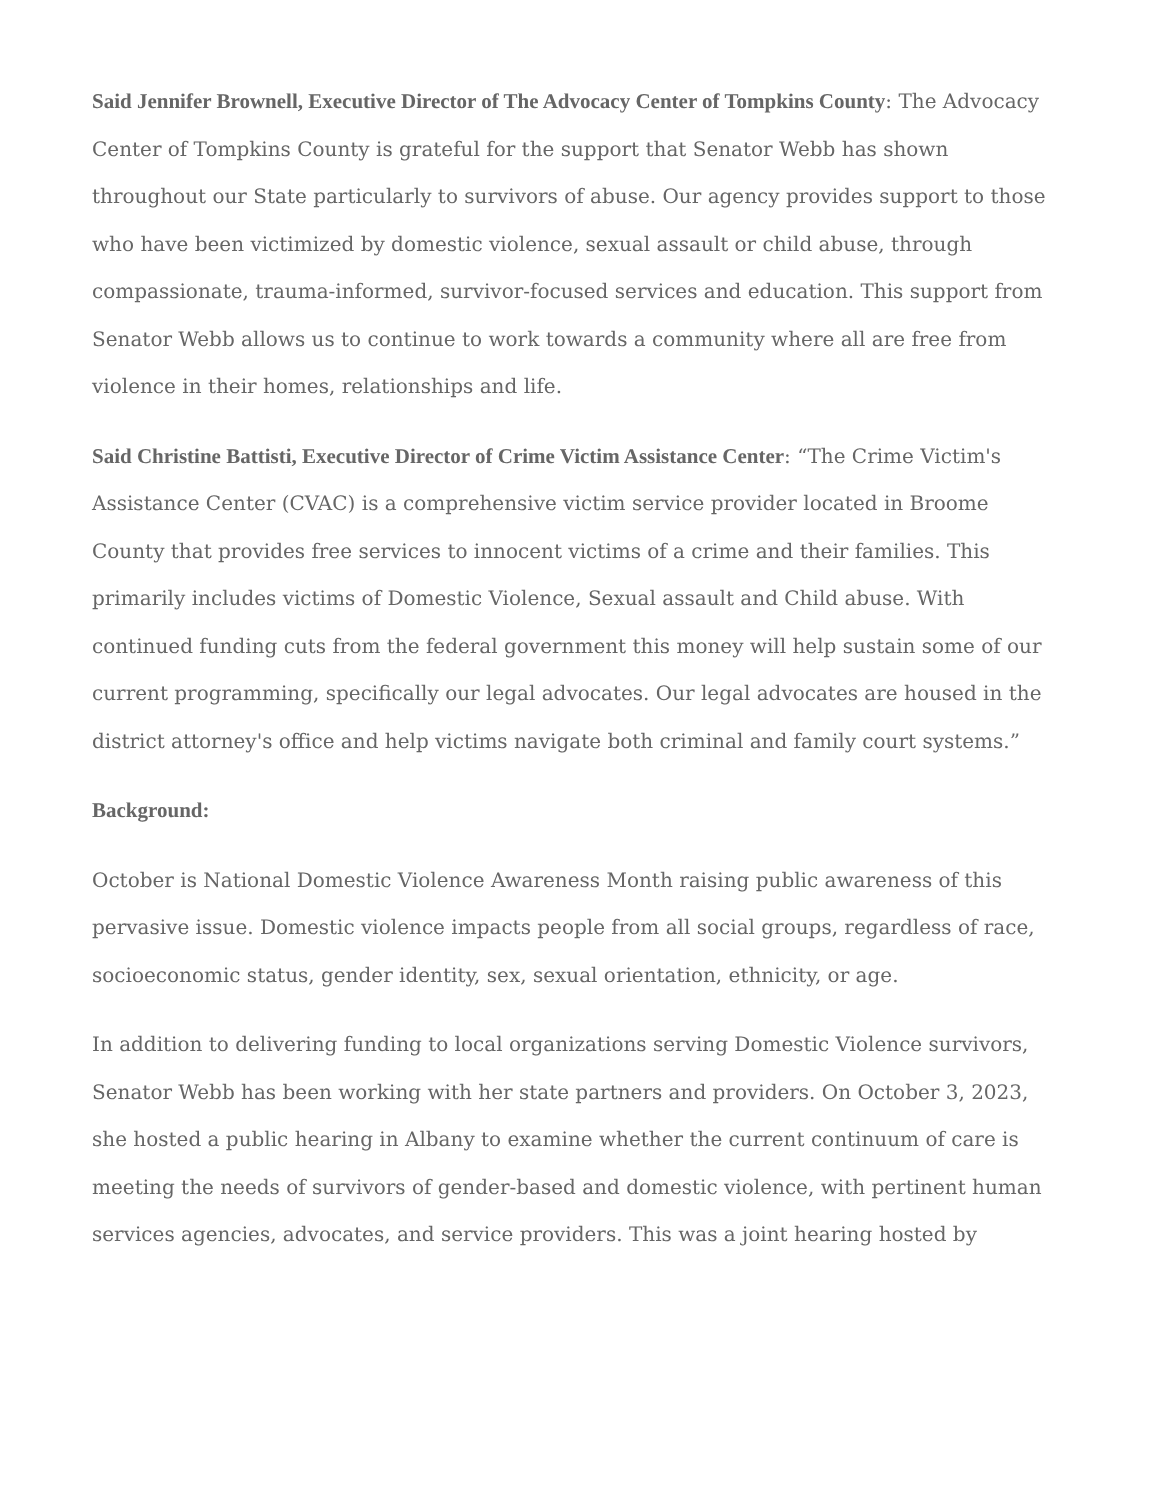Said Jennifer Brownell, Executive Director of The Advocacy Center of Tompkins County: The Advocacy Center of Tompkins County is grateful for the support that Senator Webb has shown throughout our State particularly to survivors of abuse. Our agency provides support to those who have been victimized by domestic violence, sexual assault or child abuse, through compassionate, trauma-informed, survivor-focused services and education. This support from Senator Webb allows us to continue to work towards a community where all are free from violence in their homes, relationships and life.
Said Christine Battisti, Executive Director of Crime Victim Assistance Center: “The Crime Victim's Assistance Center (CVAC) is a comprehensive victim service provider located in Broome County that provides free services to innocent victims of a crime and their families. This primarily includes victims of Domestic Violence, Sexual assault and Child abuse. With continued funding cuts from the federal government this money will help sustain some of our current programming, specifically our legal advocates. Our legal advocates are housed in the district attorney's office and help victims navigate both criminal and family court systems.”
Background:
October is National Domestic Violence Awareness Month raising public awareness of this pervasive issue. Domestic violence impacts people from all social groups, regardless of race, socioeconomic status, gender identity, sex, sexual orientation, ethnicity, or age.
In addition to delivering funding to local organizations serving Domestic Violence survivors, Senator Webb has been working with her state partners and providers. On October 3, 2023, she hosted a public hearing in Albany to examine whether the current continuum of care is meeting the needs of survivors of gender-based and domestic violence, with pertinent human services agencies, advocates, and service providers. This was a joint hearing hosted by